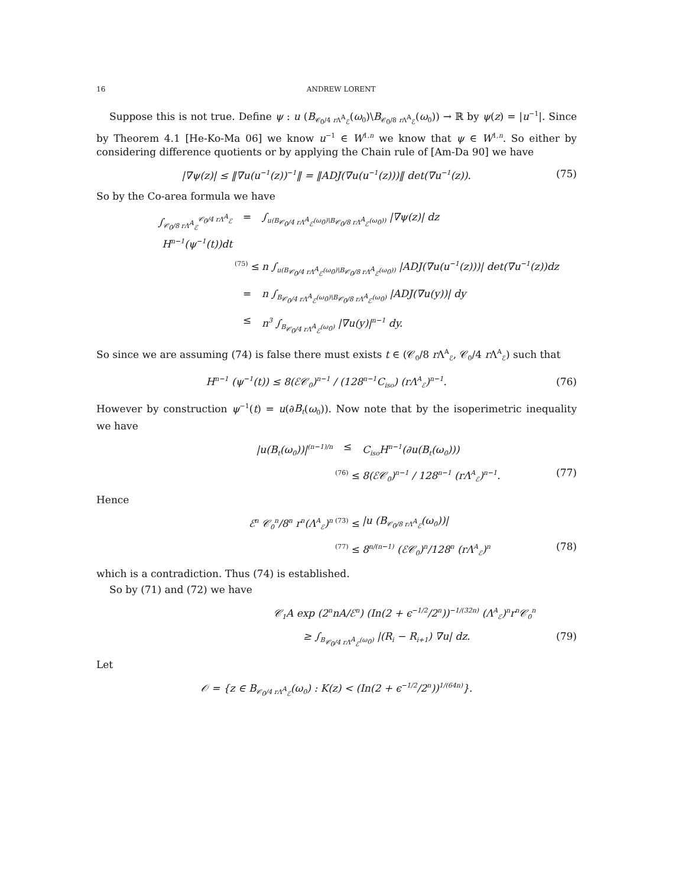16 ANDREW LORENT
Suppose this is not true. Define ψ : u (B<sub>𝒞<sub>0</sub>/4 r Λ<sup>A</sup><sub>ℰ</sub></sub>(ω<sub>0</sub>)\B<sub>𝒞<sub>0</sub>/8 r Λ<sup>A</sup><sub>ℰ</sub></sub>(ω<sub>0</sub>)) → ℝ by ψ(z) = |u<sup>−1</sup>|. Since by Theorem 4.1 [He-Ko-Ma 06] we know u<sup>−1</sup> ∈ W<sup>1,n</sup> we know that ψ ∈ W<sup>1,n</sup>. So either by considering difference quotients or by applying the Chain rule of [Am-Da 90] we have
|∇ψ(z)| ≤ ‖∇u(u<sup>−1</sup>(z))<sup>−1</sup>‖ = ‖ADJ(∇u(u<sup>−1</sup>(z)))‖ det(∇u<sup>−1</sup>(z)). (75)
So by the Co-area formula we have
∫<sub>𝒞<sub>0</sub>/8 r Λ<sup>A</sup><sub>ℰ</sub></sub><sup>𝒞<sub>0</sub>/4 r Λ<sup>A</sup><sub>ℰ</sub></sup> H<sup>n−1</sup>(ψ<sup>−1</sup>(t))dt = ∫<sub>u(B<sub>𝒞<sub>0</sub>/4 rΛ<sup>A</sup><sub>ℰ</sub></sub>(ω<sub>0</sub>)\B<sub>𝒞<sub>0</sub>/8 rΛ<sup>A</sup><sub>ℰ</sub></sub>(ω<sub>0</sub>))</sub> |∇ψ(z)| dz
<sup>(75)</sup> ≤ n ∫<sub>u(B<sub>𝒞<sub>0</sub>/4 rΛ<sup>A</sup><sub>ℰ</sub></sub>(ω<sub>0</sub>)\B<sub>𝒞<sub>0</sub>/8 rΛ<sup>A</sup><sub>ℰ</sub></sub>(ω<sub>0</sub>))</sub> |ADJ(∇u(u<sup>−1</sup>(z)))| det(∇u<sup>−1</sup>(z))dz
= n ∫<sub>B<sub>𝒞<sub>0</sub>/4 rΛ<sup>A</sup><sub>ℰ</sub></sub>(ω<sub>0</sub>)\B<sub>𝒞<sub>0</sub>/8 rΛ<sup>A</sup><sub>ℰ</sub></sub>(ω<sub>0</sub>)</sub> |ADJ(∇u(y))| dy
≤ n<sup>3</sup> ∫<sub>B<sub>𝒞<sub>0</sub>/4 rΛ<sup>A</sup><sub>ℰ</sub></sub>(ω<sub>0</sub>)</sub> |∇u(y)|<sup>n−1</sup> dy.
So since we are assuming (74) is false there must exists t ∈ (𝒞<sub>0</sub>/8 r Λ<sup>A</sup><sub>ℰ</sub>, 𝒞<sub>0</sub>/4 r Λ<sup>A</sup><sub>ℰ</sub>) such that
H<sup>n−1</sup> (ψ<sup>−1</sup>(t)) ≤ 8(ℰ𝒞<sub>0</sub>)<sup>n−1</sup> / (128<sup>n−1</sup>C<sub>iso</sub>) (r Λ<sup>A</sup><sub>ℰ</sub>)<sup>n−1</sup>. (76)
However by construction ψ<sup>−1</sup>(t) = u(∂B<sub>t</sub>(ω<sub>0</sub>)). Now note that by the isoperimetric inequality we have
|u(B<sub>t</sub>(ω<sub>0</sub>))|<sup>(n−1)/n</sup> ≤ C<sub>iso</sub>H<sup>n−1</sup>(∂u(B<sub>t</sub>(ω<sub>0</sub>)))
<sup>(76)</sup> ≤ 8(ℰ𝒞<sub>0</sub>)<sup>n−1</sup> / 128<sup>n−1</sup> (r Λ<sup>A</sup><sub>ℰ</sub>)<sup>n−1</sup>. (77)
Hence
ℰ<sup>n</sup> 𝒞<sub>0</sub><sup>n</sup>/8<sup>n</sup> r<sup>n</sup>(Λ<sup>A</sup><sub>ℰ</sub>)<sup>n</sup><sup>(73)</sup> ≤ |u (B<sub>𝒞<sub>0</sub>/8 rΛ<sup>A</sup><sub>ℰ</sub></sub>(ω<sub>0</sub>))|
<sup>(77)</sup> ≤ 8<sup>n/(n−1)</sup> (ℰ𝒞<sub>0</sub>)<sup>n</sup>/128<sup>n</sup> (r Λ<sup>A</sup><sub>ℰ</sub>)<sup>n</sup> (78)
which is a contradiction. Thus (74) is established.
So by (71) and (72) we have
𝒞<sub>1</sub>A exp (2<sup>n</sup>nA/ℰ<sup>n</sup>) (In(2 + ϵ<sup>−1/2</sup>/2<sup>n</sup>))<sup>−1/(32n)</sup> (Λ<sup>A</sup><sub>ℰ</sub>)<sup>n</sup>r<sup>n</sup>𝒞<sub>0</sub><sup>n</sup>
≥ ∫<sub>B<sub>𝒞<sub>0</sub>/4 rΛ<sup>A</sup><sub>ℰ</sub></sub>(ω<sub>0</sub>)</sub> |(R<sub>i</sub> − R<sub>i+1</sub>) ∇u| dz. (79)
Let
𝒪 = {z ∈ B<sub>𝒞<sub>0</sub>/4 rΛ<sup>A</sup><sub>ℰ</sub></sub>(ω<sub>0</sub>) : K(z) < (In(2 + ϵ<sup>−1/2</sup>/2<sup>n</sup>))<sup>1/(64n)</sup>}.